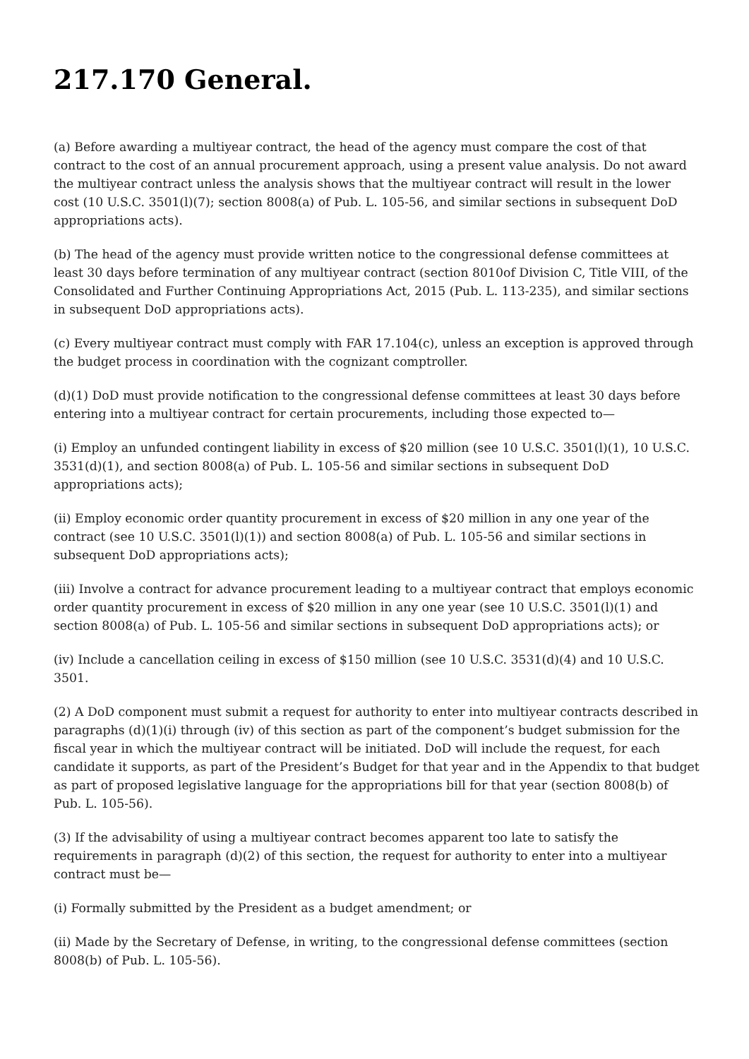217.170 General.
(a) Before awarding a multiyear contract, the head of the agency must compare the cost of that contract to the cost of an annual procurement approach, using a present value analysis. Do not award the multiyear contract unless the analysis shows that the multiyear contract will result in the lower cost (10 U.S.C. 3501(l)(7); section 8008(a) of Pub. L. 105-56, and similar sections in subsequent DoD appropriations acts).
(b) The head of the agency must provide written notice to the congressional defense committees at least 30 days before termination of any multiyear contract (section 8010of Division C, Title VIII, of the Consolidated and Further Continuing Appropriations Act, 2015 (Pub. L. 113-235), and similar sections in subsequent DoD appropriations acts).
(c) Every multiyear contract must comply with FAR 17.104(c), unless an exception is approved through the budget process in coordination with the cognizant comptroller.
(d)(1) DoD must provide notification to the congressional defense committees at least 30 days before entering into a multiyear contract for certain procurements, including those expected to—
(i) Employ an unfunded contingent liability in excess of $20 million (see 10 U.S.C. 3501(l)(1), 10 U.S.C. 3531(d)(1), and section 8008(a) of Pub. L. 105-56 and similar sections in subsequent DoD appropriations acts);
(ii) Employ economic order quantity procurement in excess of $20 million in any one year of the contract (see 10 U.S.C. 3501(l)(1)) and section 8008(a) of Pub. L. 105-56 and similar sections in subsequent DoD appropriations acts);
(iii) Involve a contract for advance procurement leading to a multiyear contract that employs economic order quantity procurement in excess of $20 million in any one year (see 10 U.S.C. 3501(l)(1) and section 8008(a) of Pub. L. 105-56 and similar sections in subsequent DoD appropriations acts); or
(iv) Include a cancellation ceiling in excess of $150 million (see 10 U.S.C. 3531(d)(4) and 10 U.S.C. 3501.
(2) A DoD component must submit a request for authority to enter into multiyear contracts described in paragraphs (d)(1)(i) through (iv) of this section as part of the component’s budget submission for the fiscal year in which the multiyear contract will be initiated. DoD will include the request, for each candidate it supports, as part of the President’s Budget for that year and in the Appendix to that budget as part of proposed legislative language for the appropriations bill for that year (section 8008(b) of Pub. L. 105-56).
(3) If the advisability of using a multiyear contract becomes apparent too late to satisfy the requirements in paragraph (d)(2) of this section, the request for authority to enter into a multiyear contract must be—
(i) Formally submitted by the President as a budget amendment; or
(ii) Made by the Secretary of Defense, in writing, to the congressional defense committees (section 8008(b) of Pub. L. 105-56).